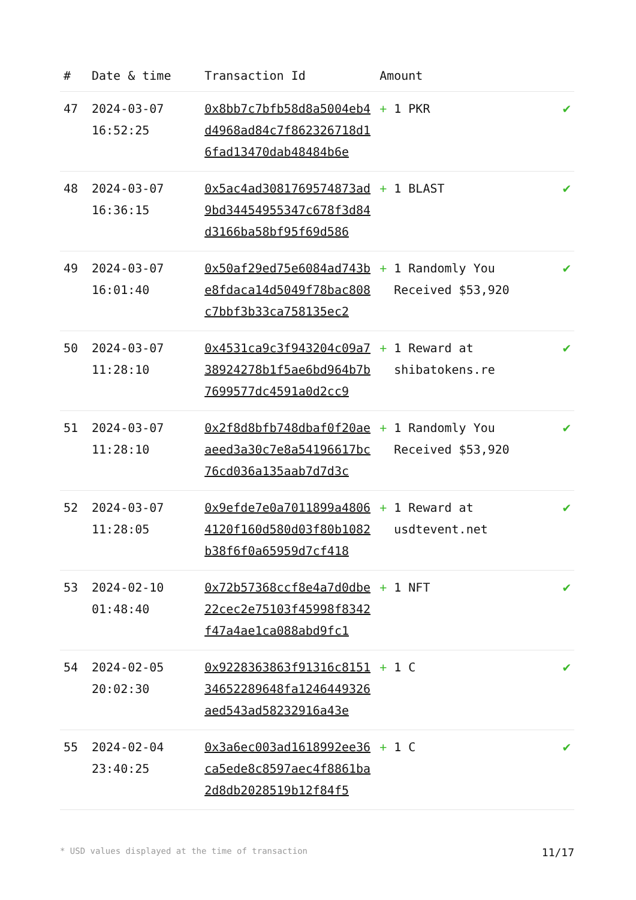| # | Date & time | Transaction Id | Amount | |
| --- | --- | --- | --- | --- |
| 47 | 2024-03-07 16:52:25 | 0x8bb7c7bfb58d8a5004eb4d4968ad84c7f862326718d16fad13470dab48484b6e | + 1 PKR | ✔ |
| 48 | 2024-03-07 16:36:15 | 0x5ac4ad3081769574873ad9bd34454955347c678f3d84d3166ba58bf95f69d586 | + 1 BLAST | ✔ |
| 49 | 2024-03-07 16:01:40 | 0x50af29ed75e6084ad743be8fdaca14d5049f78bac808c7bbf3b33ca758135ec2 | + 1 Randomly You Received $53,920 | ✔ |
| 50 | 2024-03-07 11:28:10 | 0x4531ca9c3f943204c09a738924278b1f5ae6bd964b7b7699577dc4591a0d2cc9 | + 1 Reward at shibatokens.re | ✔ |
| 51 | 2024-03-07 11:28:10 | 0x2f8d8bfb748dbaf0f20aeaeed3a30c7e8a54196617bc76cd036a135aab7d7d3c | + 1 Randomly You Received $53,920 | ✔ |
| 52 | 2024-03-07 11:28:05 | 0x9efde7e0a7011899a48064120f160d580d03f80b1082b38f6f0a65959d7cf418 | + 1 Reward at usdtevent.net | ✔ |
| 53 | 2024-02-10 01:48:40 | 0x72b57368ccf8e4a7d0dbe22cec2e75103f45998f8342f47a4ae1ca088abd9fc1 | + 1 NFT | ✔ |
| 54 | 2024-02-05 20:02:30 | 0x9228363863f91316c81513465228964​8fa1246449326aed543ad58232916a43e | + 1 C | ✔ |
| 55 | 2024-02-04 23:40:25 | 0x3a6ec003ad1618992ee36ca5ede8c8597aec4f8861ba2d8db2028519b12f84f5 | + 1 C | ✔ |
* USD values displayed at the time of transaction 11/17